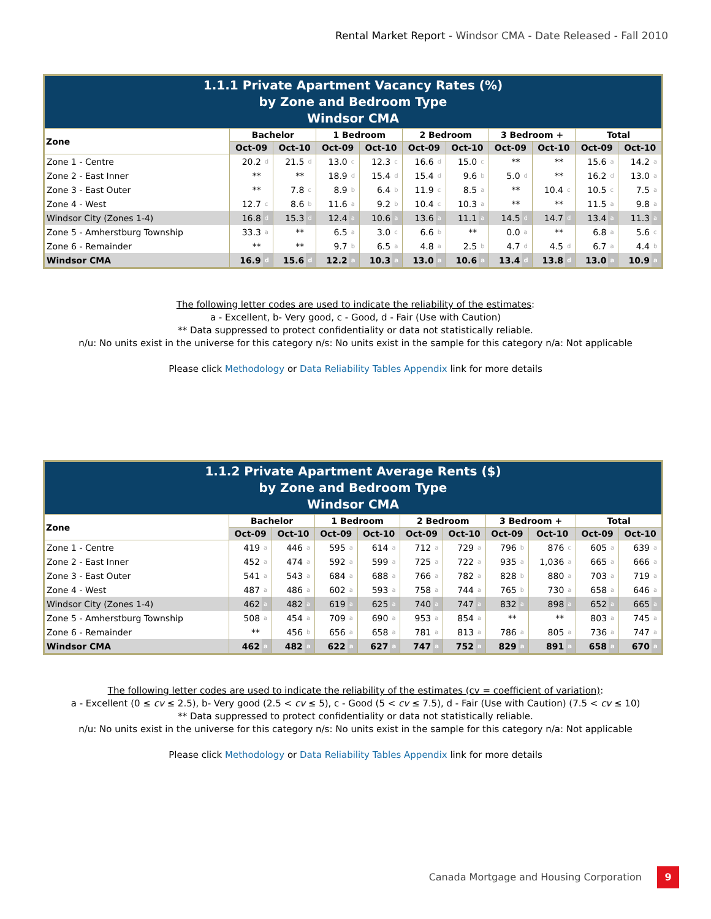Rental Market Report - Windsor CMA - Date Released - Fall 2010
| 1.1.1 Private Apartment Vacancy Rates (%) by Zone and Bedroom Type Windsor CMA | | | | | | | | | | | | | | | | | | | | |
| Zone | Bachelor | | | | 1 Bedroom | | | | 2 Bedroom | | | | 3 Bedroom + | | | | Total | | | |
| | Oct-09 | | Oct-10 | | Oct-09 | | Oct-10 | | Oct-09 | | Oct-10 | | Oct-09 | | Oct-10 | | Oct-09 | | Oct-10 | |
| Zone 1 - Centre | 20.2 | d | 21.5 | d | 13.0 | c | 12.3 | c | 16.6 | d | 15.0 | c | ** | | ** | | 15.6 | a | 14.2 | a |
| Zone 2 - East Inner | ** | | ** | | 18.9 | d | 15.4 | d | 15.4 | d | 9.6 | b | 5.0 | d | ** | | 16.2 | d | 13.0 | a |
| Zone 3 - East Outer | ** | | 7.8 | c | 8.9 | b | 6.4 | b | 11.9 | c | 8.5 | a | ** | | 10.4 | c | 10.5 | c | 7.5 | a |
| Zone 4 - West | 12.7 | c | 8.6 | b | 11.6 | a | 9.2 | b | 10.4 | c | 10.3 | a | ** | | ** | | 11.5 | a | 9.8 | a |
| Windsor City (Zones 1-4) | 16.8 | d | 15.3 | d | 12.4 | a | 10.6 | a | 13.6 | a | 11.1 | a | 14.5 | d | 14.7 | d | 13.4 | a | 11.3 | a |
| Zone 5 - Amherstburg Township | 33.3 | a | ** | | 6.5 | a | 3.0 | c | 6.6 | b | ** | | 0.0 | a | ** | | 6.8 | a | 5.6 | c |
| Zone 6 - Remainder | ** | | ** | | 9.7 | b | 6.5 | a | 4.8 | a | 2.5 | b | 4.7 | d | 4.5 | d | 6.7 | a | 4.4 | b |
| Windsor CMA | 16.9 | d | 15.6 | d | 12.2 | a | 10.3 | a | 13.0 | a | 10.6 | a | 13.4 | d | 13.8 | d | 13.0 | a | 10.9 | a |
The following letter codes are used to indicate the reliability of the estimates:
a - Excellent, b- Very good, c - Good, d - Fair (Use with Caution)
** Data suppressed to protect confidentiality or data not statistically reliable.
n/u: No units exist in the universe for this category n/s: No units exist in the sample for this category n/a: Not applicable
Please click Methodology or Data Reliability Tables Appendix link for more details
| 1.1.2 Private Apartment Average Rents ($) by Zone and Bedroom Type Windsor CMA | | | | | | | | | | | | | | | | | | | | |
| Zone | Bachelor | | | | 1 Bedroom | | | | 2 Bedroom | | | | 3 Bedroom + | | | | Total | | | |
| | Oct-09 | | Oct-10 | | Oct-09 | | Oct-10 | | Oct-09 | | Oct-10 | | Oct-09 | | Oct-10 | | Oct-09 | | Oct-10 | |
| Zone 1 - Centre | 419 | a | 446 | a | 595 | a | 614 | a | 712 | a | 729 | a | 796 | b | 876 | c | 605 | a | 639 | a |
| Zone 2 - East Inner | 452 | a | 474 | a | 592 | a | 599 | a | 725 | a | 722 | a | 935 | a | 1,036 | a | 665 | a | 666 | a |
| Zone 3 - East Outer | 541 | a | 543 | a | 684 | a | 688 | a | 766 | a | 782 | a | 828 | b | 880 | a | 703 | a | 719 | a |
| Zone 4 - West | 487 | a | 486 | a | 602 | a | 593 | a | 758 | a | 744 | a | 765 | b | 730 | a | 658 | a | 646 | a |
| Windsor City (Zones 1-4) | 462 | a | 482 | a | 619 | a | 625 | a | 740 | a | 747 | a | 832 | a | 898 | a | 652 | a | 665 | a |
| Zone 5 - Amherstburg Township | 508 | a | 454 | a | 709 | a | 690 | a | 953 | a | 854 | a | ** | | ** | | 803 | a | 745 | a |
| Zone 6 - Remainder | ** | | 456 | b | 656 | a | 658 | a | 781 | a | 813 | a | 786 | a | 805 | a | 736 | a | 747 | a |
| Windsor CMA | 462 | a | 482 | a | 622 | a | 627 | a | 747 | a | 752 | a | 829 | a | 891 | a | 658 | a | 670 | a |
The following letter codes are used to indicate the reliability of the estimates (cv = coefficient of variation):
a - Excellent (0 ≤ cv ≤ 2.5), b- Very good (2.5 < cv ≤ 5), c - Good (5 < cv ≤ 7.5), d - Fair (Use with Caution) (7.5 < cv ≤ 10)
** Data suppressed to protect confidentiality or data not statistically reliable.
n/u: No units exist in the universe for this category n/s: No units exist in the sample for this category n/a: Not applicable
Please click Methodology or Data Reliability Tables Appendix link for more details
Canada Mortgage and Housing Corporation 9